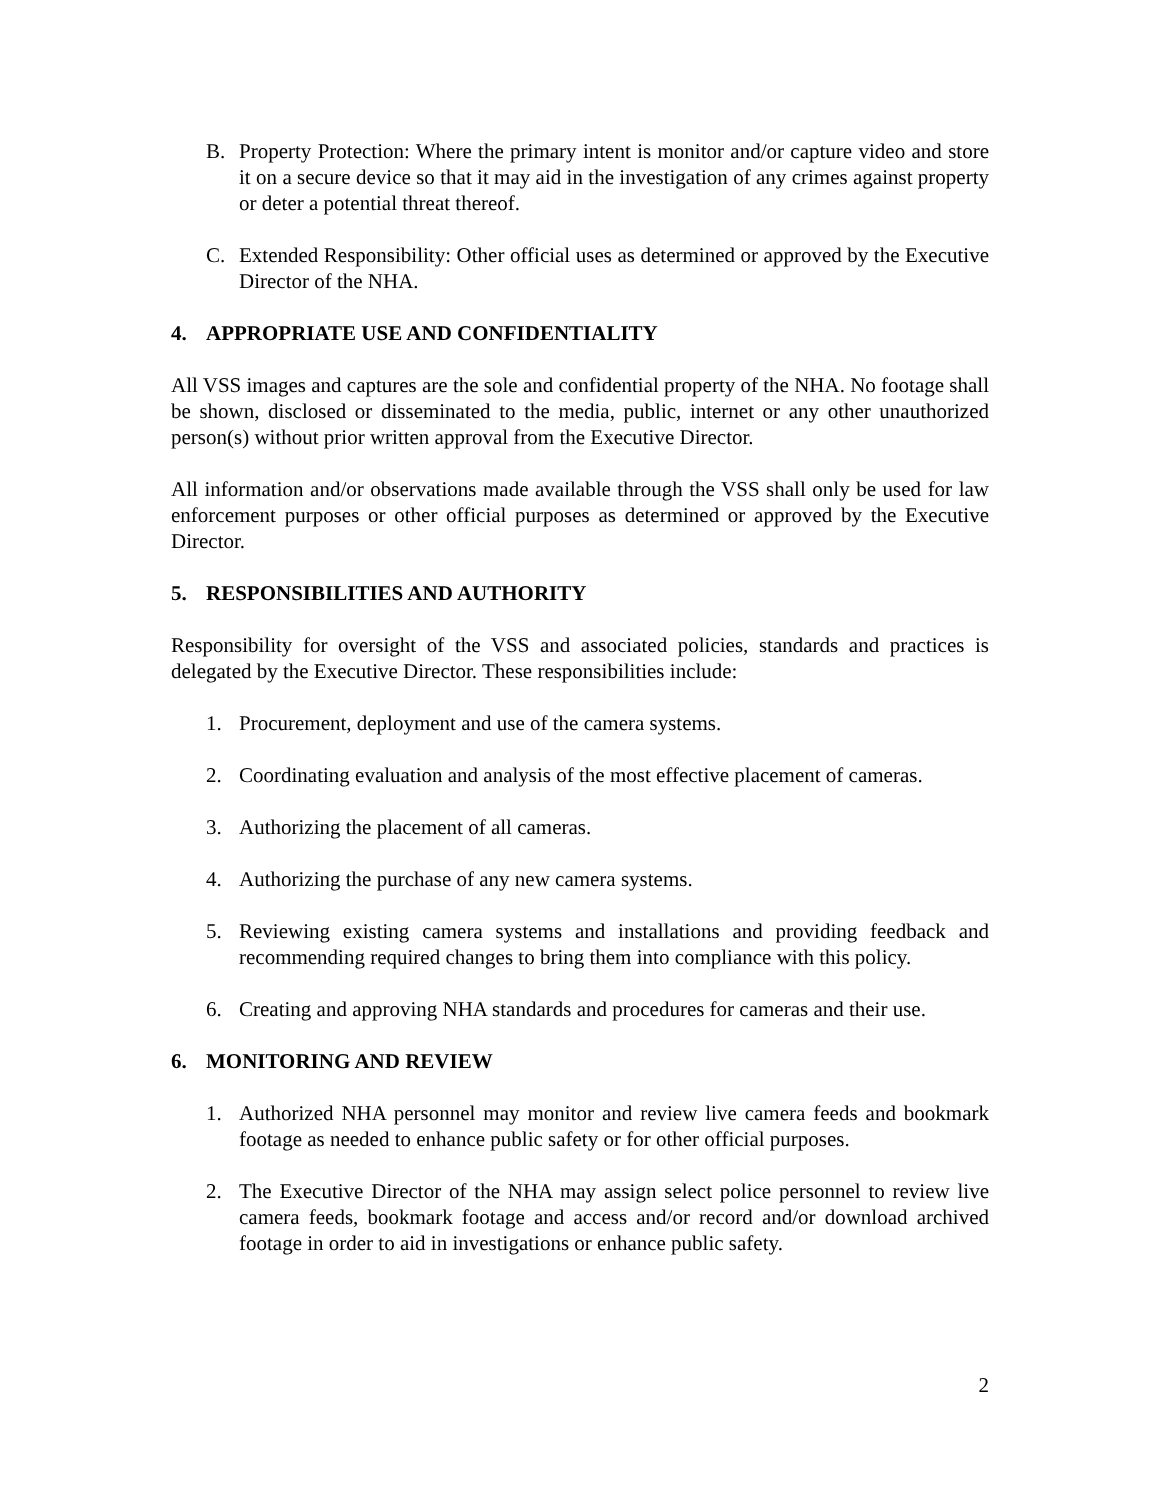B. Property Protection: Where the primary intent is monitor and/or capture video and store it on a secure device so that it may aid in the investigation of any crimes against property or deter a potential threat thereof.
C. Extended Responsibility: Other official uses as determined or approved by the Executive Director of the NHA.
4. APPROPRIATE USE AND CONFIDENTIALITY
All VSS images and captures are the sole and confidential property of the NHA. No footage shall be shown, disclosed or disseminated to the media, public, internet or any other unauthorized person(s) without prior written approval from the Executive Director.
All information and/or observations made available through the VSS shall only be used for law enforcement purposes or other official purposes as determined or approved by the Executive Director.
5. RESPONSIBILITIES AND AUTHORITY
Responsibility for oversight of the VSS and associated policies, standards and practices is delegated by the Executive Director. These responsibilities include:
1. Procurement, deployment and use of the camera systems.
2. Coordinating evaluation and analysis of the most effective placement of cameras.
3. Authorizing the placement of all cameras.
4. Authorizing the purchase of any new camera systems.
5. Reviewing existing camera systems and installations and providing feedback and recommending required changes to bring them into compliance with this policy.
6. Creating and approving NHA standards and procedures for cameras and their use.
6. MONITORING AND REVIEW
1. Authorized NHA personnel may monitor and review live camera feeds and bookmark footage as needed to enhance public safety or for other official purposes.
2. The Executive Director of the NHA may assign select police personnel to review live camera feeds, bookmark footage and access and/or record and/or download archived footage in order to aid in investigations or enhance public safety.
2